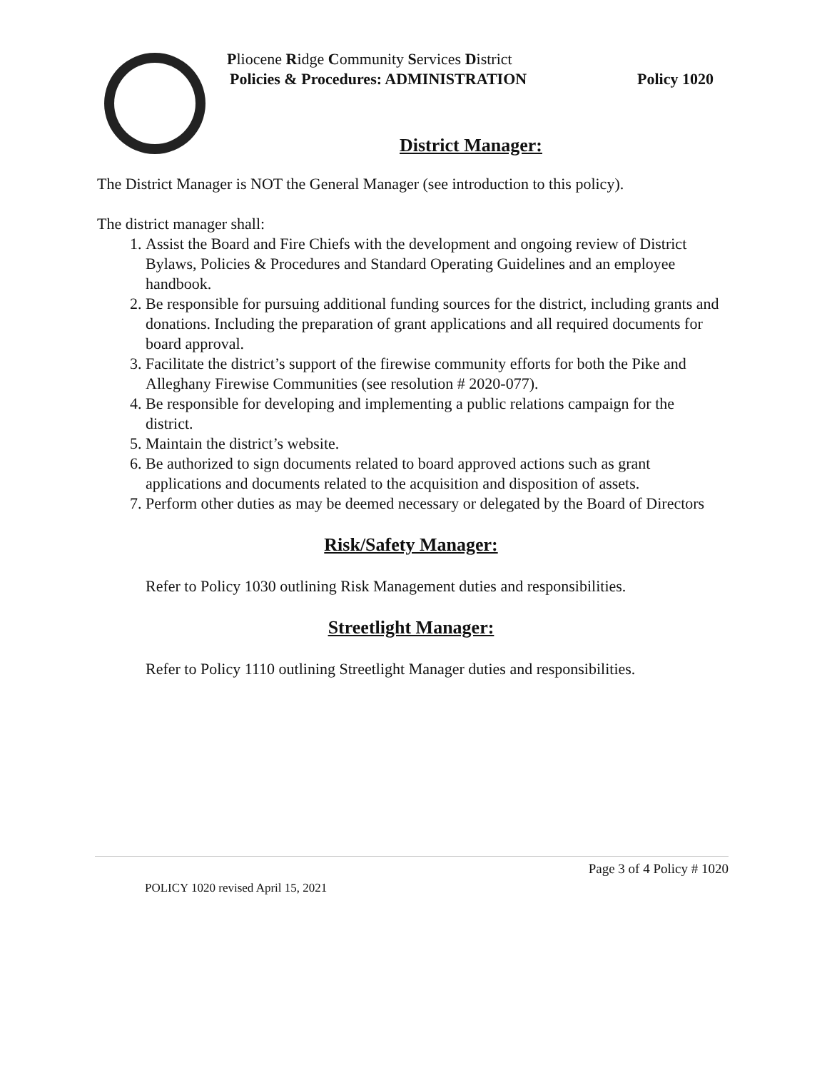Pliocene Ridge Community Services District
Policies & Procedures: ADMINISTRATION
Policy 1020
District Manager:
The District Manager is NOT the General Manager (see introduction to this policy).
The district manager shall:
1. Assist the Board and Fire Chiefs with the development and ongoing review of District Bylaws, Policies & Procedures and Standard Operating Guidelines and an employee handbook.
2. Be responsible for pursuing additional funding sources for the district, including grants and donations. Including the preparation of grant applications and all required documents for board approval.
3. Facilitate the district’s support of the firewise community efforts for both the Pike and Alleghany Firewise Communities (see resolution # 2020-077).
4. Be responsible for developing and implementing a public relations campaign for the district.
5. Maintain the district’s website.
6. Be authorized to sign documents related to board approved actions such as grant applications and documents related to the acquisition and disposition of assets.
7. Perform other duties as may be deemed necessary or delegated by the Board of Directors
Risk/Safety Manager:
Refer to Policy 1030 outlining Risk Management duties and responsibilities.
Streetlight Manager:
Refer to Policy 1110 outlining Streetlight Manager duties and responsibilities.
Page 3 of 4 Policy # 1020
POLICY 1020 revised April 15, 2021